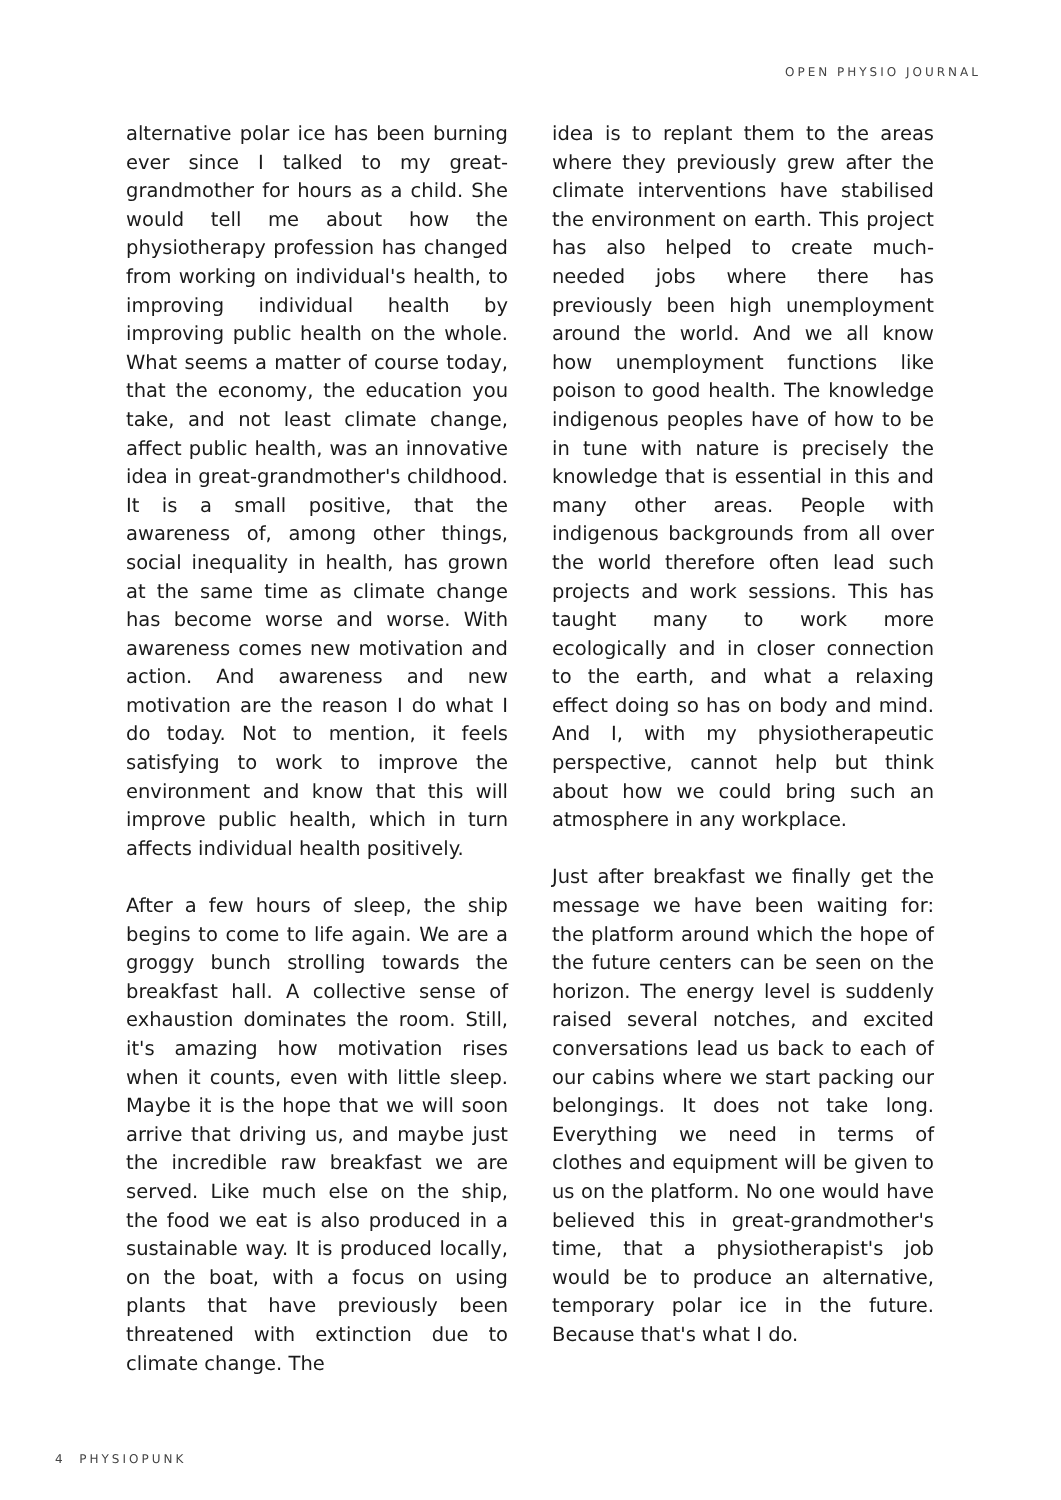OPEN PHYSIO JOURNAL
alternative polar ice has been burning ever since I talked to my great-grandmother for hours as a child. She would tell me about how the physiotherapy profession has changed from working on individual's health, to improving individual health by improving public health on the whole. What seems a matter of course today, that the economy, the education you take, and not least climate change, affect public health, was an innovative idea in great-grandmother's childhood. It is a small positive, that the awareness of, among other things, social inequality in health, has grown at the same time as climate change has become worse and worse. With awareness comes new motivation and action. And awareness and new motivation are the reason I do what I do today. Not to mention, it feels satisfying to work to improve the environment and know that this will improve public health, which in turn affects individual health positively.
After a few hours of sleep, the ship begins to come to life again. We are a groggy bunch strolling towards the breakfast hall. A collective sense of exhaustion dominates the room. Still, it's amazing how motivation rises when it counts, even with little sleep. Maybe it is the hope that we will soon arrive that driving us, and maybe just the incredible raw breakfast we are served. Like much else on the ship, the food we eat is also produced in a sustainable way. It is produced locally, on the boat, with a focus on using plants that have previously been threatened with extinction due to climate change. The
idea is to replant them to the areas where they previously grew after the climate interventions have stabilised the environment on earth. This project has also helped to create much-needed jobs where there has previously been high unemployment around the world. And we all know how unemployment functions like poison to good health. The knowledge indigenous peoples have of how to be in tune with nature is precisely the knowledge that is essential in this and many other areas. People with indigenous backgrounds from all over the world therefore often lead such projects and work sessions. This has taught many to work more ecologically and in closer connection to the earth, and what a relaxing effect doing so has on body and mind. And I, with my physiotherapeutic perspective, cannot help but think about how we could bring such an atmosphere in any workplace.
Just after breakfast we finally get the message we have been waiting for: the platform around which the hope of the future centers can be seen on the horizon. The energy level is suddenly raised several notches, and excited conversations lead us back to each of our cabins where we start packing our belongings. It does not take long. Everything we need in terms of clothes and equipment will be given to us on the platform. No one would have believed this in great-grandmother's time, that a physiotherapist's job would be to produce an alternative, temporary polar ice in the future. Because that's what I do.
4 PHYSIOPUNK